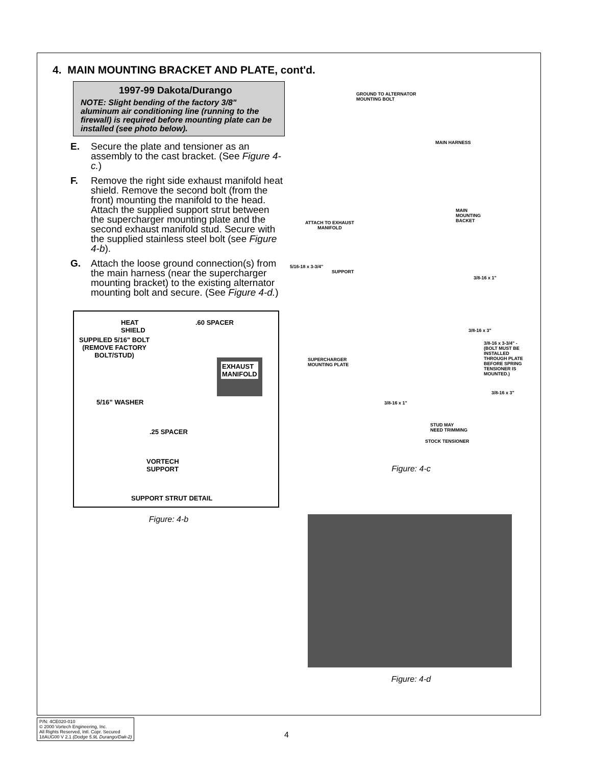4. MAIN MOUNTING BRACKET AND PLATE, cont'd.
1997-99 Dakota/Durango
NOTE: Slight bending of the factory 3/8" aluminum air conditioning line (running to the firewall) is required before mounting plate can be installed (see photo below).
E. Secure the plate and tensioner as an assembly to the cast bracket. (See Figure 4-c.)
F. Remove the right side exhaust manifold heat shield. Remove the second bolt (from the front) mounting the manifold to the head. Attach the supplied support strut between the supercharger mounting plate and the second exhaust manifold stud. Secure with the supplied stainless steel bolt (see Figure 4-b).
G. Attach the loose ground connection(s) from the main harness (near the supercharger mounting bracket) to the existing alternator mounting bolt and secure. (See Figure 4-d.)
HEAT
SHIELD
.60 SPACER
SUPPILED 5/16" BOLT
(REMOVE FACTORY
BOLT/STUD)
EXHAUST
MANIFOLD
5/16” WASHER
.25 SPACER
VORTECH
SUPPORT
SUPPORT STRUT DETAIL
Figure: 4-b
GROUND TO ALTERNATOR
MOUNTING BOLT
MAIN HARNESS
MAIN
MOUNTING
BACKET
ATTACH TO EXHAUST
MANIFOLD
5/16-18 x 3-3/4"
SUPPORT
3/8-16 x 1"
3/8-16 x 3"
3/8-16 x 3-3/4" -
(BOLT MUST BE
INSTALLED
THROUGH PLATE
BEFORE SPRING
TENSIONER IS
MOUNTED.)
SUPERCHARGER
MOUNTING PLATE
3/8-16 x 3"
3/8-16 x 1"
STUD MAY
NEED TRIMMING
STOCK TENSIONER
Figure: 4-c
Figure: 4-d
P/N: 4CE020-010
© 2000 Vortech Engineering, Inc.
All Rights Reserved, Intl. Copr. Secured
18AUG00 V 2.1 (Dodge 5.9L Durango/Dak-2)
4